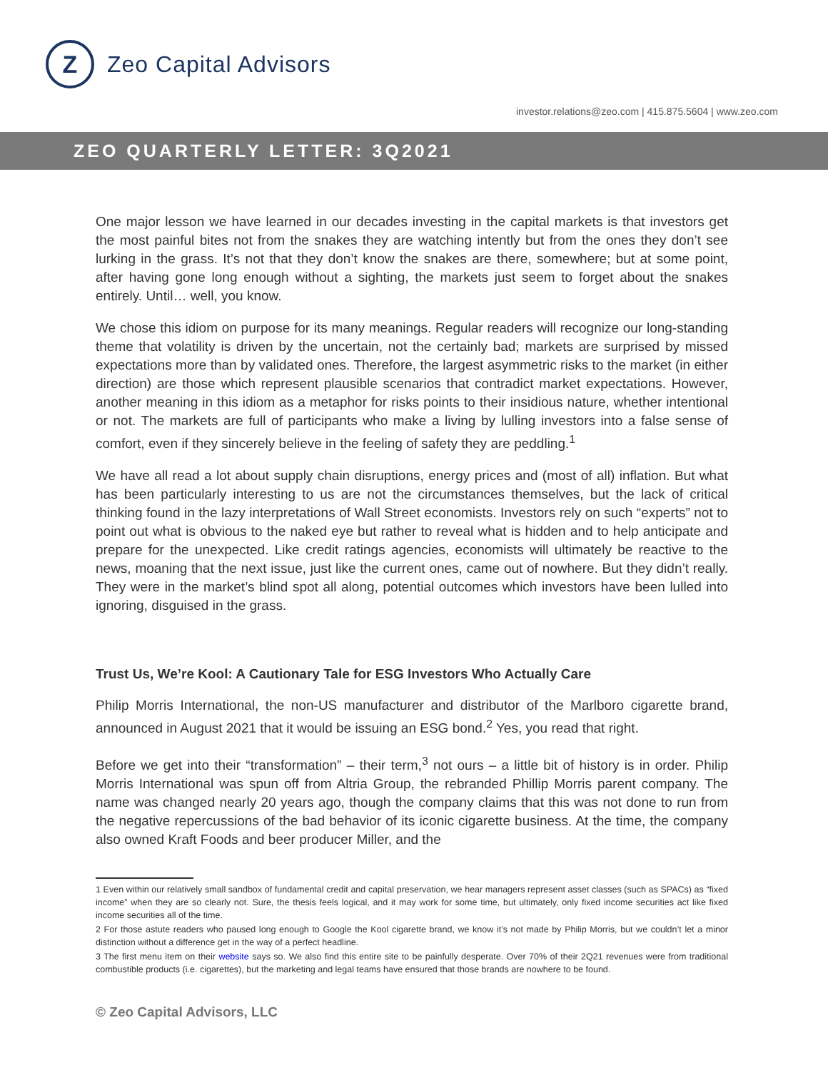Z
Zeo Capital Advisors
investor.relations@zeo.com | 415.875.5604 | www.zeo.com
ZEO QUARTERLY LETTER: 3Q2021
One major lesson we have learned in our decades investing in the capital markets is that investors get the most painful bites not from the snakes they are watching intently but from the ones they don’t see lurking in the grass. It’s not that they don’t know the snakes are there, somewhere; but at some point, after having gone long enough without a sighting, the markets just seem to forget about the snakes entirely. Until… well, you know.
We chose this idiom on purpose for its many meanings. Regular readers will recognize our long-standing theme that volatility is driven by the uncertain, not the certainly bad; markets are surprised by missed expectations more than by validated ones. Therefore, the largest asymmetric risks to the market (in either direction) are those which represent plausible scenarios that contradict market expectations. However, another meaning in this idiom as a metaphor for risks points to their insidious nature, whether intentional or not. The markets are full of participants who make a living by lulling investors into a false sense of comfort, even if they sincerely believe in the feeling of safety they are peddling.<sup>1</sup>
We have all read a lot about supply chain disruptions, energy prices and (most of all) inflation. But what has been particularly interesting to us are not the circumstances themselves, but the lack of critical thinking found in the lazy interpretations of Wall Street economists. Investors rely on such “experts” not to point out what is obvious to the naked eye but rather to reveal what is hidden and to help anticipate and prepare for the unexpected. Like credit ratings agencies, economists will ultimately be reactive to the news, moaning that the next issue, just like the current ones, came out of nowhere. But they didn’t really. They were in the market’s blind spot all along, potential outcomes which investors have been lulled into ignoring, disguised in the grass.
Trust Us, We’re Kool: A Cautionary Tale for ESG Investors Who Actually Care
Philip Morris International, the non-US manufacturer and distributor of the Marlboro cigarette brand, announced in August 2021 that it would be issuing an ESG bond.<sup>2</sup> Yes, you read that right.
Before we get into their “transformation” – their term,<sup>3</sup> not ours – a little bit of history is in order. Philip Morris International was spun off from Altria Group, the rebranded Phillip Morris parent company. The name was changed nearly 20 years ago, though the company claims that this was not done to run from the negative repercussions of the bad behavior of its iconic cigarette business. At the time, the company also owned Kraft Foods and beer producer Miller, and the
1 Even within our relatively small sandbox of fundamental credit and capital preservation, we hear managers represent asset classes (such as SPACs) as “fixed income” when they are so clearly not. Sure, the thesis feels logical, and it may work for some time, but ultimately, only fixed income securities act like fixed income securities all of the time.
2 For those astute readers who paused long enough to Google the Kool cigarette brand, we know it’s not made by Philip Morris, but we couldn’t let a minor distinction without a difference get in the way of a perfect headline.
3 The first menu item on their website says so. We also find this entire site to be painfully desperate. Over 70% of their 2Q21 revenues were from traditional combustible products (i.e. cigarettes), but the marketing and legal teams have ensured that those brands are nowhere to be found.
© Zeo Capital Advisors, LLC